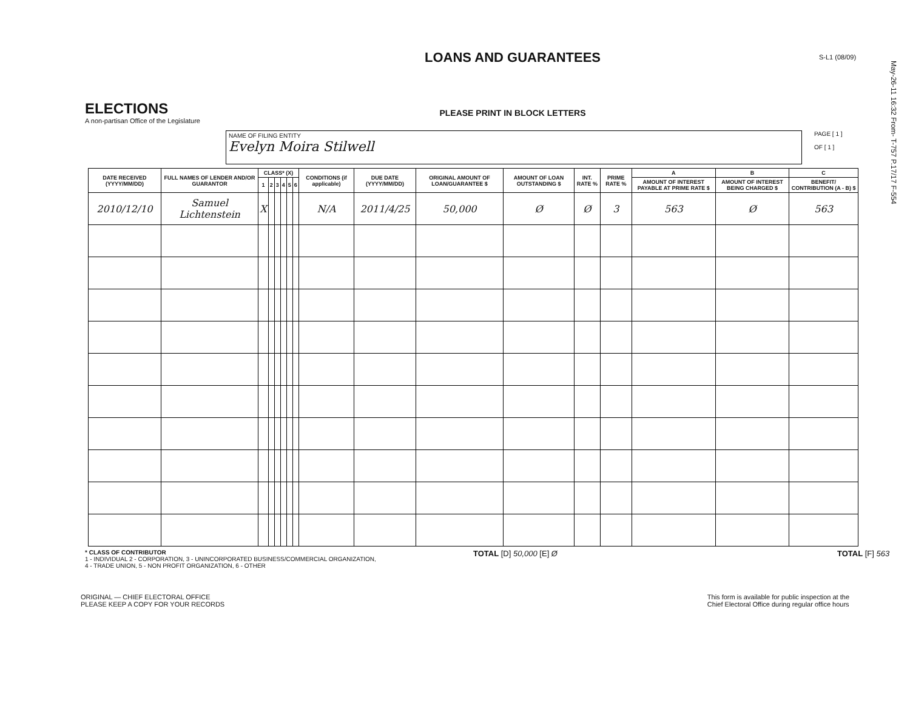May-26-11 16:32 From- T-757 P.17/17 F-554
ELECTIONS
A non-partisan Office of the Legislature
LOANS AND GUARANTEES
PLEASE PRINT IN BLOCK LETTERS
S-L1 (08/09)
NAME OF FILING ENTITY
Evelyn Moira Stilwell
PAGE [ 1 ]
OF [ 1 ]
| DATE RECEIVED (YYYY/MM/DD) | FULL NAMES OF LENDER AND/OR GUARANTOR | CLASS* (X) | | | | | | CONDITIONS (if applicable) | DUE DATE (YYYY/MM/DD) | ORIGINAL AMOUNT OF LOAN/GUARANTEE $ | AMOUNT OF LOAN OUTSTANDING $ | INT. RATE % | PRIME RATE % | A | B | C |
| --- | --- | --- | --- | --- | --- | --- | --- | --- | --- | --- | --- | --- | --- | --- | --- | --- |
| | | | | | | | | | | | | | | AMOUNT OF INTEREST PAYABLE AT PRIME RATE $ | AMOUNT OF INTEREST BEING CHARGED $ | BENEFIT/ CONTRIBUTION (A - B) $ |
| | | 1 | 2 | 3 | 4 | 5 | 6 | | | | | | | | | |
| 2010/12/10 | Samuel Lichtenstein | X | | | | | | N/A | 2011/4/25 | 50,000 | Ø | Ø | 3 | 563 | Ø | 563 |
* CLASS OF CONTRIBUTOR
1 - INDIVIDUAL 2 - CORPORATION, 3 - UNINCORPORATED BUSINESS/COMMERCIAL ORGANIZATION,
4 - TRADE UNION, 5 - NON PROFIT ORGANIZATION, 6 - OTHER
TOTAL [D] 50,000 [E] Ø TOTAL [F] 563
ORIGINAL — CHIEF ELECTORAL OFFICE
PLEASE KEEP A COPY FOR YOUR RECORDS
This form is available for public inspection at the
Chief Electoral Office during regular office hours